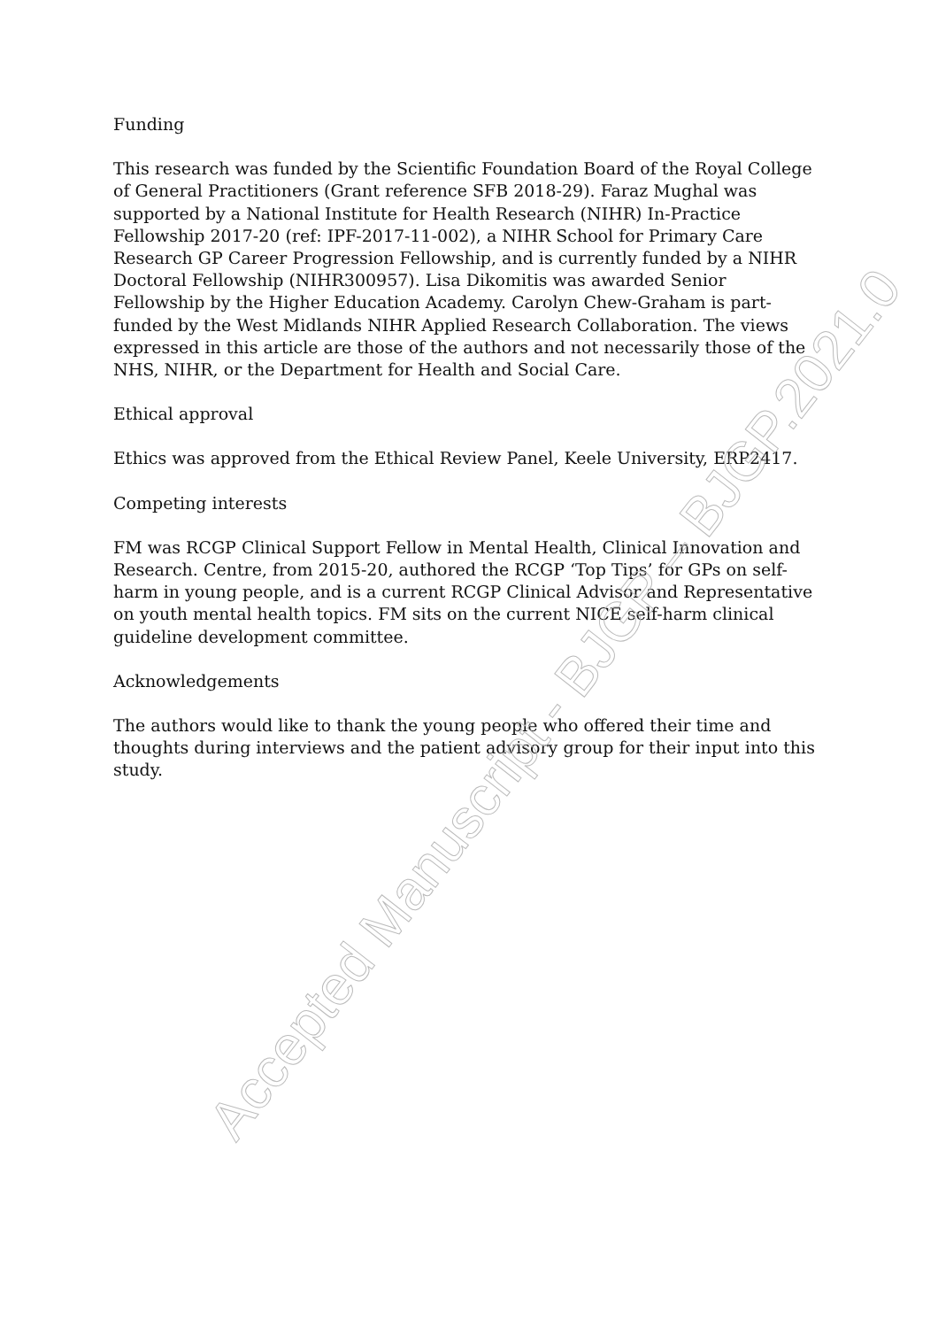Funding
This research was funded by the Scientific Foundation Board of the Royal College of General Practitioners (Grant reference SFB 2018-29). Faraz Mughal was supported by a National Institute for Health Research (NIHR) In-Practice Fellowship 2017-20 (ref: IPF-2017-11-002), a NIHR School for Primary Care Research GP Career Progression Fellowship, and is currently funded by a NIHR Doctoral Fellowship (NIHR300957). Lisa Dikomitis was awarded Senior Fellowship by the Higher Education Academy. Carolyn Chew-Graham is part-funded by the West Midlands NIHR Applied Research Collaboration. The views expressed in this article are those of the authors and not necessarily those of the NHS, NIHR, or the Department for Health and Social Care.
Ethical approval
Ethics was approved from the Ethical Review Panel, Keele University, ERP2417.
Competing interests
FM was RCGP Clinical Support Fellow in Mental Health, Clinical Innovation and Research. Centre, from 2015-20, authored the RCGP ‘Top Tips’ for GPs on self-harm in young people, and is a current RCGP Clinical Advisor and Representative on youth mental health topics. FM sits on the current NICE self-harm clinical guideline development committee.
Acknowledgements
The authors would like to thank the young people who offered their time and thoughts during interviews and the patient advisory group for their input into this study.
Accepted Manuscript - BJGP – BJGP.2021.0